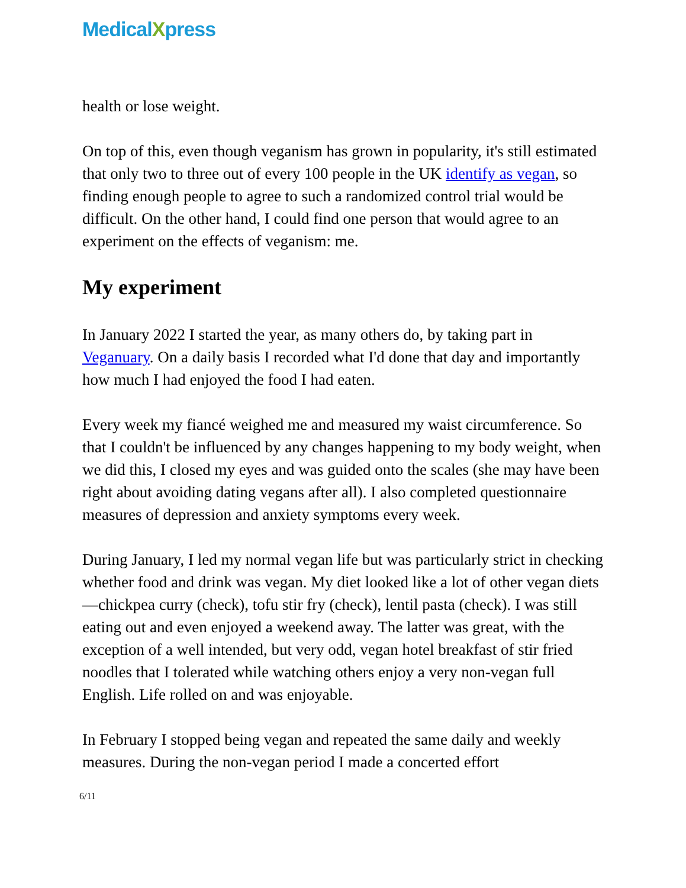MedicalXpress
health or lose weight.
On top of this, even though veganism has grown in popularity, it's still estimated that only two to three out of every 100 people in the UK identify as vegan, so finding enough people to agree to such a randomized control trial would be difficult. On the other hand, I could find one person that would agree to an experiment on the effects of veganism: me.
My experiment
In January 2022 I started the year, as many others do, by taking part in Veganuary. On a daily basis I recorded what I'd done that day and importantly how much I had enjoyed the food I had eaten.
Every week my fiancé weighed me and measured my waist circumference. So that I couldn't be influenced by any changes happening to my body weight, when we did this, I closed my eyes and was guided onto the scales (she may have been right about avoiding dating vegans after all). I also completed questionnaire measures of depression and anxiety symptoms every week.
During January, I led my normal vegan life but was particularly strict in checking whether food and drink was vegan. My diet looked like a lot of other vegan diets—chickpea curry (check), tofu stir fry (check), lentil pasta (check). I was still eating out and even enjoyed a weekend away. The latter was great, with the exception of a well intended, but very odd, vegan hotel breakfast of stir fried noodles that I tolerated while watching others enjoy a very non-vegan full English. Life rolled on and was enjoyable.
In February I stopped being vegan and repeated the same daily and weekly measures. During the non-vegan period I made a concerted effort
6/11